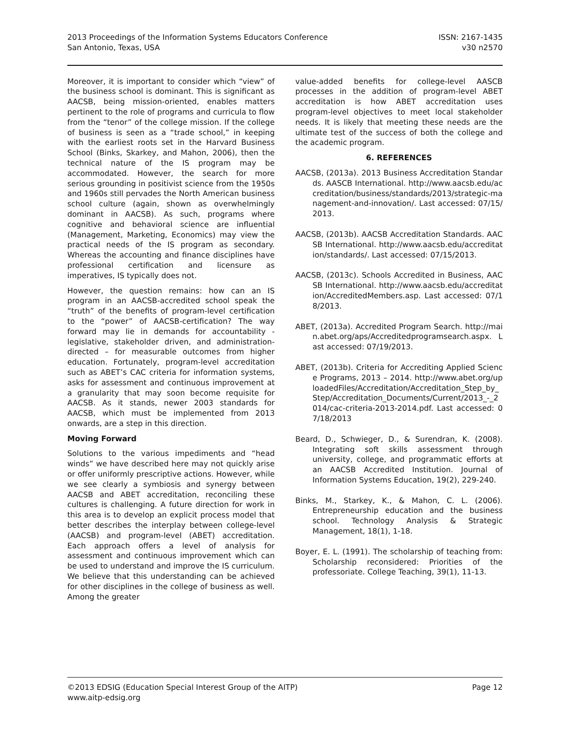2013 Proceedings of the Information Systems Educators Conference
San Antonio, Texas, USA
ISSN: 2167-1435
v30 n2570
Moreover, it is important to consider which “view” of the business school is dominant. This is significant as AACSB, being mission-oriented, enables matters pertinent to the role of programs and curricula to flow from the “tenor” of the college mission. If the college of business is seen as a “trade school,” in keeping with the earliest roots set in the Harvard Business School (Binks, Skarkey, and Mahon, 2006), then the technical nature of the IS program may be accommodated. However, the search for more serious grounding in positivist science from the 1950s and 1960s still pervades the North American business school culture (again, shown as overwhelmingly dominant in AACSB). As such, programs where cognitive and behavioral science are influential (Management, Marketing, Economics) may view the practical needs of the IS program as secondary. Whereas the accounting and finance disciplines have professional certification and licensure as imperatives, IS typically does not.
However, the question remains: how can an IS program in an AACSB-accredited school speak the “truth” of the benefits of program-level certification to the “power” of AACSB-certification? The way forward may lie in demands for accountability - legislative, stakeholder driven, and administration-directed – for measurable outcomes from higher education. Fortunately, program-level accreditation such as ABET’s CAC criteria for information systems, asks for assessment and continuous improvement at a granularity that may soon become requisite for AACSB. As it stands, newer 2003 standards for AACSB, which must be implemented from 2013 onwards, are a step in this direction.
Moving Forward
Solutions to the various impediments and “head winds” we have described here may not quickly arise or offer uniformly prescriptive actions. However, while we see clearly a symbiosis and synergy between AACSB and ABET accreditation, reconciling these cultures is challenging. A future direction for work in this area is to develop an explicit process model that better describes the interplay between college-level (AACSB) and program-level (ABET) accreditation. Each approach offers a level of analysis for assessment and continuous improvement which can be used to understand and improve the IS curriculum. We believe that this understanding can be achieved for other disciplines in the college of business as well. Among the greater
value-added benefits for college-level AASCB processes in the addition of program-level ABET accreditation is how ABET accreditation uses program-level objectives to meet local stakeholder needs. It is likely that meeting these needs are the ultimate test of the success of both the college and the academic program.
6. REFERENCES
AACSB, (2013a). 2013 Business Accreditation Standards. AASCB International. http://www.aacsb.edu/accreditation/business/standards/2013/strategic-management-and-innovation/. Last accessed: 07/15/2013.
AACSB, (2013b). AACSB Accreditation Standards. AACSB International. http://www.aacsb.edu/accreditation/standards/. Last accessed: 07/15/2013.
AACSB, (2013c). Schools Accredited in Business, AACSB International. http://www.aacsb.edu/accreditation/AccreditedMembers.asp. Last accessed: 07/18/2013.
ABET, (2013a). Accredited Program Search. http://main.abet.org/aps/Accreditedprogramsearch.aspx. Last accessed: 07/19/2013.
ABET, (2013b). Criteria for Accrediting Applied Science Programs, 2013 – 2014. http://www.abet.org/uploadedFiles/Accreditation/Accreditation_Step_by_Step/Accreditation_Documents/Current/2013_-_2014/cac-criteria-2013-2014.pdf. Last accessed: 07/18/2013
Beard, D., Schwieger, D., & Surendran, K. (2008). Integrating soft skills assessment through university, college, and programmatic efforts at an AACSB Accredited Institution. Journal of Information Systems Education, 19(2), 229-240.
Binks, M., Starkey, K., & Mahon, C. L. (2006). Entrepreneurship education and the business school. Technology Analysis & Strategic Management, 18(1), 1-18.
Boyer, E. L. (1991). The scholarship of teaching from: Scholarship reconsidered: Priorities of the professoriate. College Teaching, 39(1), 11-13.
©2013 EDSIG (Education Special Interest Group of the AITP)
www.aitp-edsig.org
Page 12